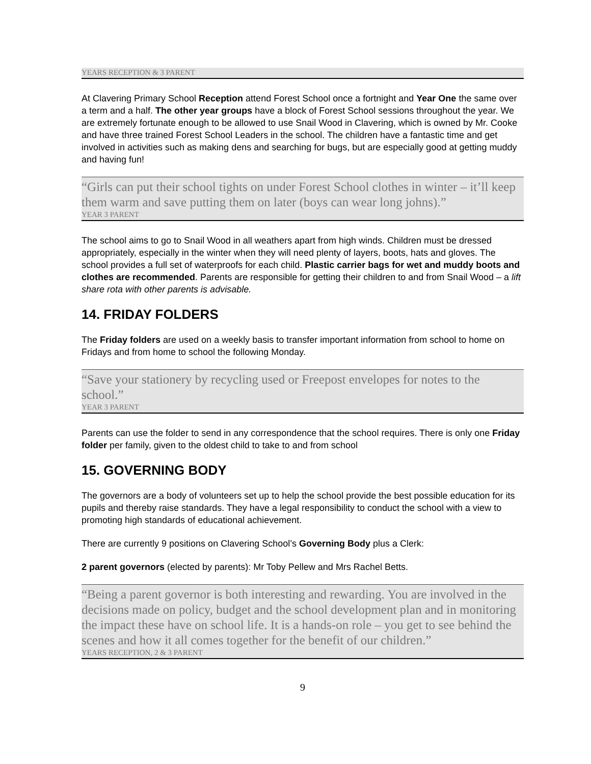YEARS RECEPTION & 3 PARENT
At Clavering Primary School Reception attend Forest School once a fortnight and Year One the same over a term and a half. The other year groups have a block of Forest School sessions throughout the year. We are extremely fortunate enough to be allowed to use Snail Wood in Clavering, which is owned by Mr. Cooke and have three trained Forest School Leaders in the school. The children have a fantastic time and get involved in activities such as making dens and searching for bugs, but are especially good at getting muddy and having fun!
“Girls can put their school tights on under Forest School clothes in winter – it’ll keep them warm and save putting them on later (boys can wear long johns).”
YEAR 3 PARENT
The school aims to go to Snail Wood in all weathers apart from high winds. Children must be dressed appropriately, especially in the winter when they will need plenty of layers, boots, hats and gloves. The school provides a full set of waterproofs for each child. Plastic carrier bags for wet and muddy boots and clothes are recommended. Parents are responsible for getting their children to and from Snail Wood – a lift share rota with other parents is advisable.
14. FRIDAY FOLDERS
The Friday folders are used on a weekly basis to transfer important information from school to home on Fridays and from home to school the following Monday.
“Save your stationery by recycling used or Freepost envelopes for notes to the school.”
YEAR 3 PARENT
Parents can use the folder to send in any correspondence that the school requires. There is only one Friday folder per family, given to the oldest child to take to and from school
15. GOVERNING BODY
The governors are a body of volunteers set up to help the school provide the best possible education for its pupils and thereby raise standards. They have a legal responsibility to conduct the school with a view to promoting high standards of educational achievement.
There are currently 9 positions on Clavering School’s Governing Body plus a Clerk:
2 parent governors (elected by parents): Mr Toby Pellew and Mrs Rachel Betts.
“Being a parent governor is both interesting and rewarding. You are involved in the decisions made on policy, budget and the school development plan and in monitoring the impact these have on school life. It is a hands-on role – you get to see behind the scenes and how it all comes together for the benefit of our children.”
YEARS RECEPTION, 2 & 3 PARENT
9